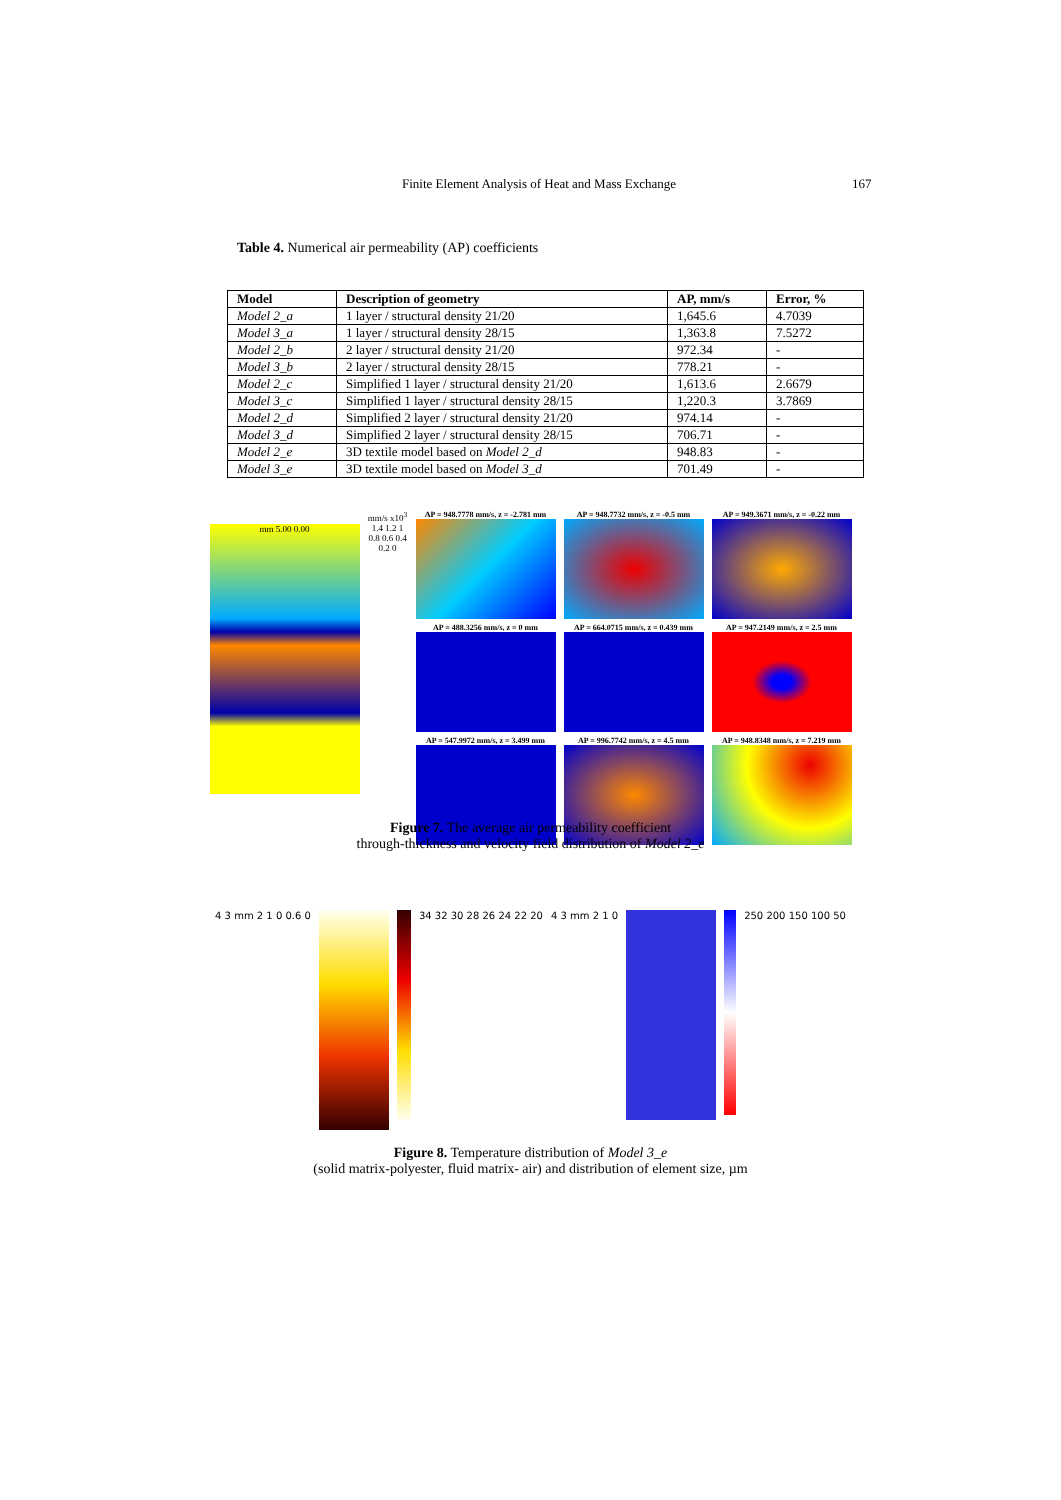Finite Element Analysis of Heat and Mass Exchange 167
Table 4. Numerical air permeability (AP) coefficients
| Model | Description of geometry | AP, mm/s | Error, % |
| --- | --- | --- | --- |
| Model 2_a | 1 layer / structural density 21/20 | 1,645.6 | 4.7039 |
| Model 3_a | 1 layer / structural density 28/15 | 1,363.8 | 7.5272 |
| Model 2_b | 2 layer / structural density 21/20 | 972.34 | - |
| Model 3_b | 2 layer / structural density 28/15 | 778.21 | - |
| Model 2_c | Simplified 1 layer / structural density 21/20 | 1,613.6 | 2.6679 |
| Model 3_c | Simplified 1 layer / structural density 28/15 | 1,220.3 | 3.7869 |
| Model 2_d | Simplified 2 layer / structural density 21/20 | 974.14 | - |
| Model 3_d | Simplified 2 layer / structural density 28/15 | 706.71 | - |
| Model 2_e | 3D textile model based on Model 2_d | 948.83 | - |
| Model 3_e | 3D textile model based on Model 3_d | 701.49 | - |
mm 5.00 0.00
mm/s x10<sup>3</sup> 1.4 1.2 1 0.8 0.6 0.4 0.2 0
AP = 948.7778 mm/s, z = -2.781 mm
AP = 948.7732 mm/s, z = -0.5 mm
AP = 949.3671 mm/s, z = -0.22 mm
AP = 488.3256 mm/s, z = 0 mm
AP = 664.0715 mm/s, z = 0.439 mm
AP = 947.2149 mm/s, z = 2.5 mm
AP = 547.9972 mm/s, z = 3.499 mm
AP = 996.7742 mm/s, z = 4.5 mm
AP = 948.8348 mm/s, z = 7.219 mm
Figure 7. The average air permeability coefficient
through-thickness and velocity field distribution of Model 2_e
4 3 mm 2 1 0 0.6 0 34 32 30 28 26 24 22 20 4 3 mm 2 1 0 250 200 150 100 50
Figure 8. Temperature distribution of Model 3_e
(solid matrix-polyester, fluid matrix- air) and distribution of element size, µm